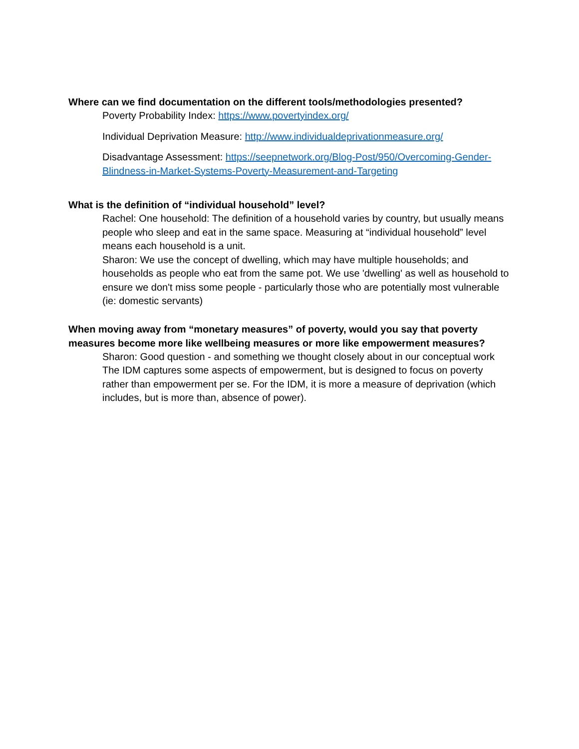Where can we find documentation on the different tools/methodologies presented?
Poverty Probability Index: https://www.povertyindex.org/
Individual Deprivation Measure: http://www.individualdeprivationmeasure.org/
Disadvantage Assessment: https://seepnetwork.org/Blog-Post/950/Overcoming-Gender-Blindness-in-Market-Systems-Poverty-Measurement-and-Targeting
What is the definition of “individual household” level?
Rachel: One household: The definition of a household varies by country, but usually means people who sleep and eat in the same space. Measuring at “individual household” level means each household is a unit.
Sharon: We use the concept of dwelling, which may have multiple households; and households as people who eat from the same pot. We use 'dwelling' as well as household to ensure we don't miss some people - particularly those who are potentially most vulnerable (ie: domestic servants)
When moving away from “monetary measures” of poverty, would you say that poverty measures become more like wellbeing measures or more like empowerment measures?
Sharon: Good question - and something we thought closely about in our conceptual work The IDM captures some aspects of empowerment, but is designed to focus on poverty rather than empowerment per se. For the IDM, it is more a measure of deprivation (which includes, but is more than, absence of power).